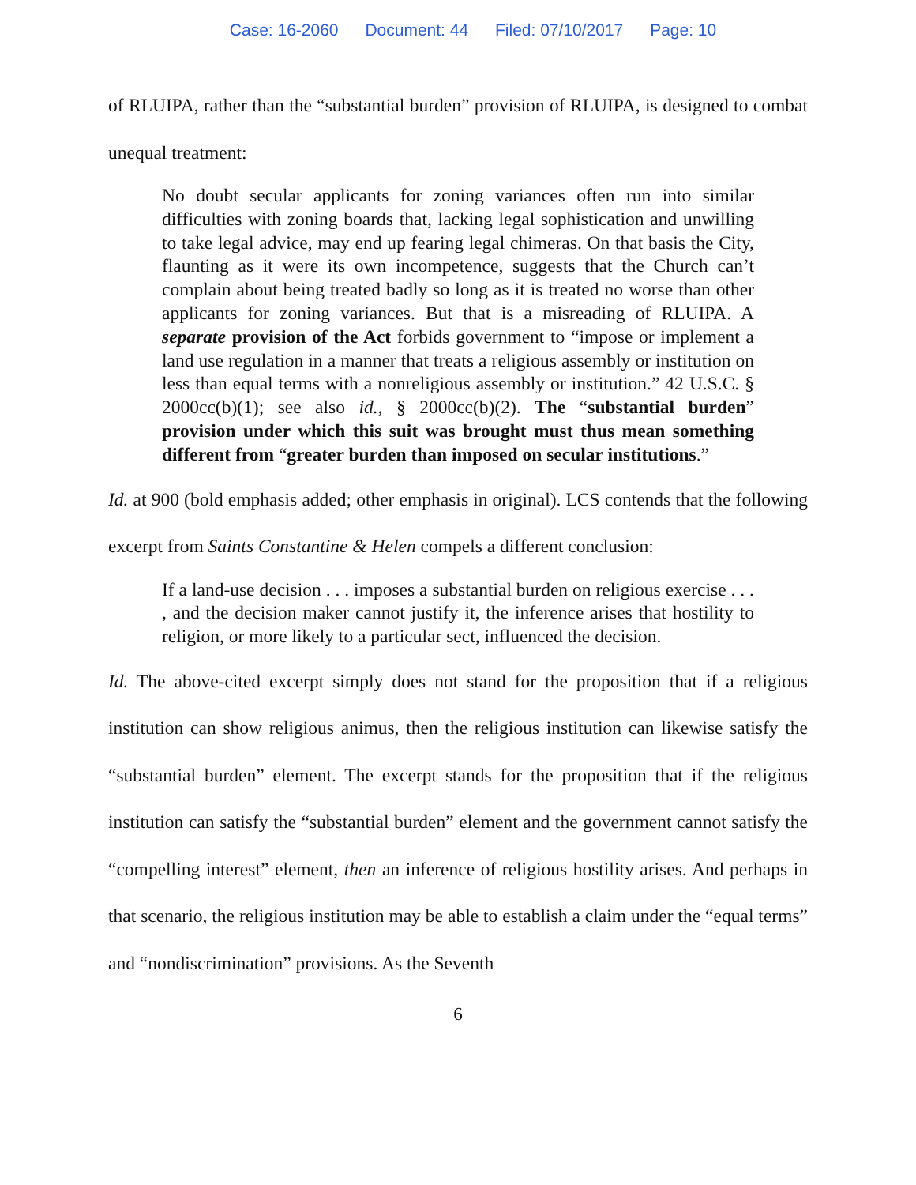Case: 16-2060 Document: 44 Filed: 07/10/2017 Page: 10
of RLUIPA, rather than the “substantial burden” provision of RLUIPA, is designed to combat unequal treatment:
No doubt secular applicants for zoning variances often run into similar difficulties with zoning boards that, lacking legal sophistication and unwilling to take legal advice, may end up fearing legal chimeras. On that basis the City, flaunting as it were its own incompetence, suggests that the Church can’t complain about being treated badly so long as it is treated no worse than other applicants for zoning variances. But that is a misreading of RLUIPA. A separate provision of the Act forbids government to “impose or implement a land use regulation in a manner that treats a religious assembly or institution on less than equal terms with a nonreligious assembly or institution.” 42 U.S.C. § 2000cc(b)(1); see also id., § 2000cc(b)(2). The “substantial burden” provision under which this suit was brought must thus mean something different from “greater burden than imposed on secular institutions.”
Id. at 900 (bold emphasis added; other emphasis in original). LCS contends that the following excerpt from Saints Constantine & Helen compels a different conclusion:
If a land-use decision . . . imposes a substantial burden on religious exercise . . . , and the decision maker cannot justify it, the inference arises that hostility to religion, or more likely to a particular sect, influenced the decision.
Id. The above-cited excerpt simply does not stand for the proposition that if a religious institution can show religious animus, then the religious institution can likewise satisfy the “substantial burden” element. The excerpt stands for the proposition that if the religious institution can satisfy the “substantial burden” element and the government cannot satisfy the “compelling interest” element, then an inference of religious hostility arises. And perhaps in that scenario, the religious institution may be able to establish a claim under the “equal terms” and “nondiscrimination” provisions. As the Seventh
6